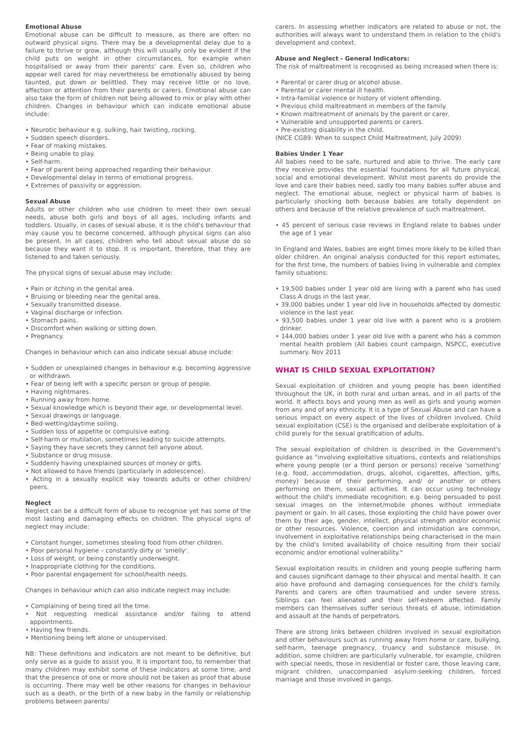Emotional Abuse
Emotional abuse can be difficult to measure, as there are often no outward physical signs. There may be a developmental delay due to a failure to thrive or grow, although this will usually only be evident if the child puts on weight in other circumstances, for example when hospitalised or away from their parents' care. Even so, children who appear well cared for may nevertheless be emotionally abused by being taunted, put down or belittled. They may receive little or no love, affection or attention from their parents or carers. Emotional abuse can also take the form of children not being allowed to mix or play with other children. Changes in behaviour which can indicate emotional abuse include:
• Neurotic behaviour e.g. sulking, hair twisting, rocking.
• Sudden speech disorders.
• Fear of making mistakes.
• Being unable to play.
• Self-harm.
• Fear of parent being approached regarding their behaviour.
• Developmental delay in terms of emotional progress.
• Extremes of passivity or aggression.
Sexual Abuse
Adults or other children who use children to meet their own sexual needs, abuse both girls and boys of all ages, including infants and toddlers. Usually, in cases of sexual abuse, it is the child's behaviour that may cause you to become concerned, although physical signs can also be present. In all cases, children who tell about sexual abuse do so because they want it to stop. It is important, therefore, that they are listened to and taken seriously.
The physical signs of sexual abuse may include:
• Pain or itching in the genital area.
• Bruising or bleeding near the genital area.
• Sexually transmitted disease.
• Vaginal discharge or infection.
• Stomach pains.
• Discomfort when walking or sitting down.
• Pregnancy.
Changes in behaviour which can also indicate sexual abuse include:
• Sudden or unexplained changes in behaviour e.g. becoming aggressive or withdrawn.
• Fear of being left with a specific person or group of people.
• Having nightmares.
• Running away from home.
• Sexual knowledge which is beyond their age, or developmental level.
• Sexual drawings or language.
• Bed-wetting/daytime soiling.
• Sudden loss of appetite or compulsive eating.
• Self-harm or mutilation, sometimes leading to suicide attempts.
• Saying they have secrets they cannot tell anyone about.
• Substance or drug misuse.
• Suddenly having unexplained sources of money or gifts.
• Not allowed to have friends (particularly in adolescence).
• Acting in a sexually explicit way towards adults or other children/ peers.
Neglect
Neglect can be a difficult form of abuse to recognise yet has some of the most lasting and damaging effects on children. The physical signs of neglect may include:
• Constant hunger, sometimes stealing food from other children.
• Poor personal hygiene – constantly dirty or 'smelly'.
• Loss of weight, or being constantly underweight.
• Inappropriate clothing for the conditions.
• Poor parental engagement for school/health needs.
Changes in behaviour which can also indicate neglect may include:
• Complaining of being tired all the time.
• Not requesting medical assistance and/or failing to attend appointments.
• Having few friends.
• Mentioning being left alone or unsupervised.
NB: These definitions and indicators are not meant to be definitive, but only serve as a guide to assist you. It is important too, to remember that many children may exhibit some of these indicators at some time, and that the presence of one or more should not be taken as proof that abuse is occurring. There may well be other reasons for changes in behaviour such as a death, or the birth of a new baby in the family or relationship problems between parents/
carers. In assessing whether indicators are related to abuse or not, the authorities will always want to understand them in relation to the child's development and context.
Abuse and Neglect - General Indicators:
The risk of maltreatment is recognised as being increased when there is:
• Parental or carer drug or alcohol abuse.
• Parental or carer mental ill health.
• Intra-familial violence or history of violent offending.
• Previous child maltreatment in members of the family.
• Known maltreatment of animals by the parent or carer.
• Vulnerable and unsupported parents or carers.
• Pre-existing disability in the child.
(NICE CG89: When to suspect Child Maltreatment, July 2009)
Babies Under 1 Year
All babies need to be safe, nurtured and able to thrive. The early care they receive provides the essential foundations for all future physical, social and emotional development. Whilst most parents do provide the love and care their babies need, sadly too many babies suffer abuse and neglect. The emotional abuse, neglect or physical harm of babies is particularly shocking both because babies are totally dependent on others and because of the relative prevalence of such maltreatment.
• 45 percent of serious case reviews in England relate to babies under the age of 1 year
In England and Wales, babies are eight times more likely to be killed than older children. An original analysis conducted for this report estimates, for the first time, the numbers of babies living in vulnerable and complex family situations:
• 19,500 babies under 1 year old are living with a parent who has used Class A drugs in the last year.
• 39,000 babies under 1 year old live in households affected by domestic violence in the last year.
• 93,500 babies under 1 year old live with a parent who is a problem drinker.
• 144,000 babies under 1 year old live with a parent who has a common mental health problem (All babies count campaign, NSPCC, executive summary. Nov 2011
WHAT IS CHILD SEXUAL EXPLOITATION?
Sexual exploitation of children and young people has been identified throughout the UK, in both rural and urban areas, and in all parts of the world. It affects boys and young men as well as girls and young women from any and of any ethnicity. It is a type of Sexual Abuse and can have a serious impact on every aspect of the lives of children involved. Child sexual exploitation (CSE) is the organised and deliberate exploitation of a child purely for the sexual gratification of adults.
The sexual exploitation of children is described in the Government's guidance as "involving exploitative situations, contexts and relationships where young people (or a third person or persons) receive 'something' (e.g. food, accommodation, drugs, alcohol, cigarettes, affection, gifts, money) because of their performing, and/ or another or others performing on them, sexual activities. It can occur using technology without the child's immediate recognition; e.g. being persuaded to post sexual images on the internet/mobile phones without immediate payment or gain. In all cases, those exploiting the child have power over them by their age, gender, intellect, physical strength and/or economic or other resources. Violence, coercion and intimidation are common, involvement in exploitative relationships being characterised in the main by the child's limited availability of choice resulting from their social/ economic and/or emotional vulnerability."
Sexual exploitation results in children and young people suffering harm and causes significant damage to their physical and mental health. It can also have profound and damaging consequences for the child's family. Parents and carers are often traumatised and under severe stress. Siblings can feel alienated and their self-esteem affected. Family members can themselves suffer serious threats of abuse, intimidation and assault at the hands of perpetrators.
There are strong links between children involved in sexual exploitation and other behaviours such as running away from home or care, bullying, self-harm, teenage pregnancy, truancy and substance misuse. In addition, some children are particularly vulnerable, for example, children with special needs, those in residential or foster care, those leaving care, migrant children, unaccompanied asylum-seeking children, forced marriage and those involved in gangs.